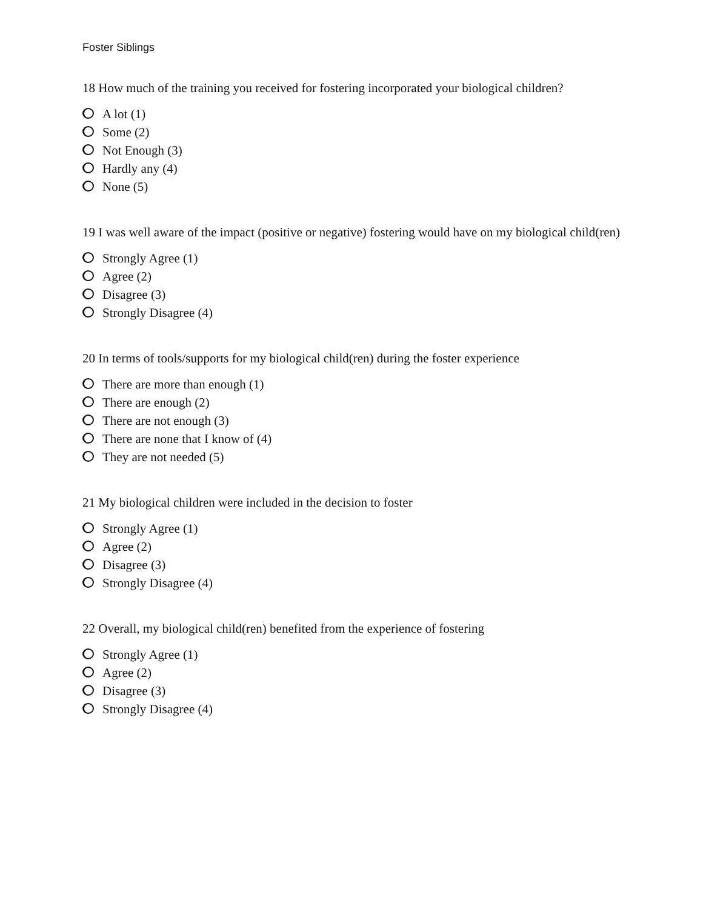Foster Siblings
18 How much of the training you received for fostering incorporated your biological children?
A lot (1)
Some (2)
Not Enough (3)
Hardly any (4)
None (5)
19 I was well aware of the impact (positive or negative) fostering would have on my biological child(ren)
Strongly Agree (1)
Agree (2)
Disagree (3)
Strongly Disagree (4)
20 In terms of tools/supports for my biological child(ren) during the foster experience
There are more than enough (1)
There are enough (2)
There are not enough (3)
There are none that I know of (4)
They are not needed (5)
21 My biological children were included in the decision to foster
Strongly Agree (1)
Agree (2)
Disagree (3)
Strongly Disagree (4)
22 Overall, my biological child(ren) benefited from the experience of fostering
Strongly Agree (1)
Agree (2)
Disagree (3)
Strongly Disagree (4)